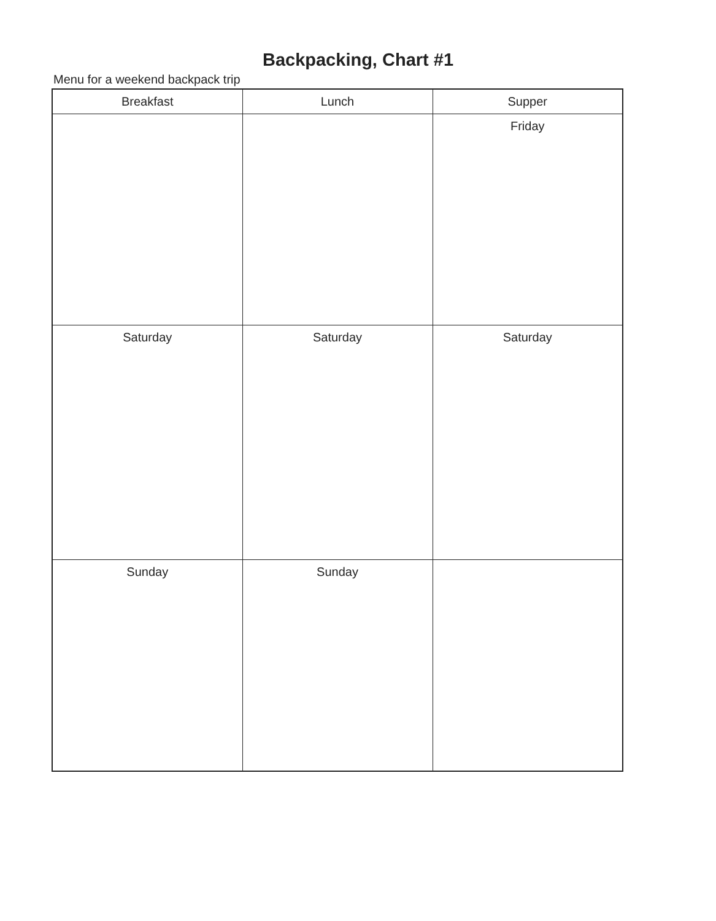Backpacking, Chart #1
Menu for a weekend backpack trip
| Breakfast | Lunch | Supper |
| --- | --- | --- |
| | | Friday |
| Saturday | Saturday | Saturday |
| Sunday | Sunday | |